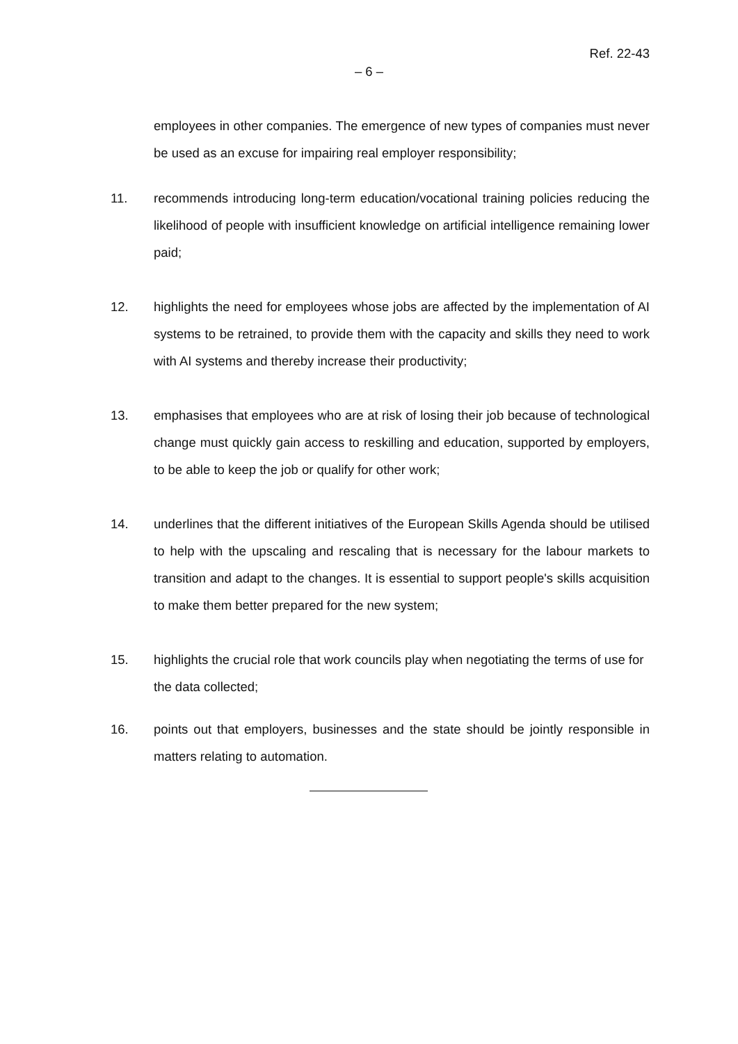Ref. 22-43
– 6 –
employees in other companies. The emergence of new types of companies must never be used as an excuse for impairing real employer responsibility;
11. recommends introducing long-term education/vocational training policies reducing the likelihood of people with insufficient knowledge on artificial intelligence remaining lower paid;
12. highlights the need for employees whose jobs are affected by the implementation of AI systems to be retrained, to provide them with the capacity and skills they need to work with AI systems and thereby increase their productivity;
13. emphasises that employees who are at risk of losing their job because of technological change must quickly gain access to reskilling and education, supported by employers, to be able to keep the job or qualify for other work;
14. underlines that the different initiatives of the European Skills Agenda should be utilised to help with the upscaling and rescaling that is necessary for the labour markets to transition and adapt to the changes. It is essential to support people's skills acquisition to make them better prepared for the new system;
15. highlights the crucial role that work councils play when negotiating the terms of use for the data collected;
16. points out that employers, businesses and the state should be jointly responsible in matters relating to automation.